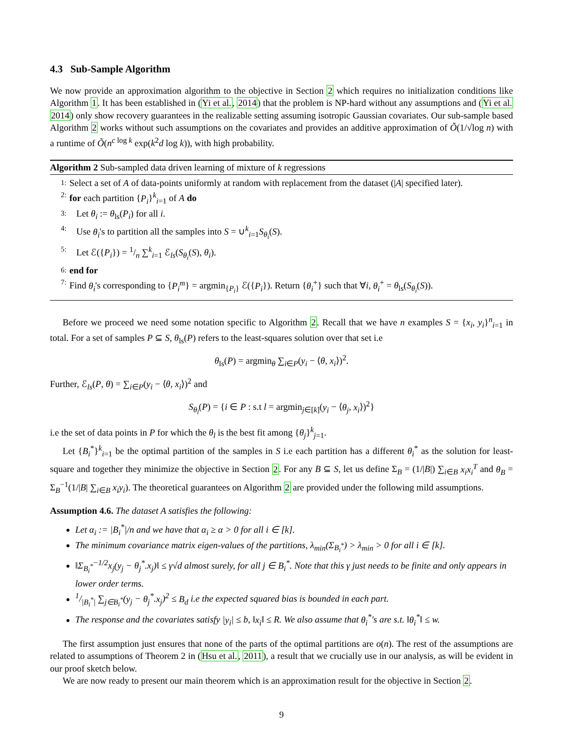4.3 Sub-Sample Algorithm
We now provide an approximation algorithm to the objective in Section 2 which requires no initialization conditions like Algorithm 1. It has been established in (Yi et al., 2014) that the problem is NP-hard without any assumptions and (Yi et al. 2014) only show recovery guarantees in the realizable setting assuming isotropic Gaussian covariates. Our sub-sample based Algorithm 2 works without such assumptions on the covariates and provides an additive approximation of Õ(1/√log n) with a runtime of Õ(n<sup>c log k</sup> exp(k<sup>2</sup>d log k)), with high probability.
Algorithm 2 Sub-sampled data driven learning of mixture of k regressions
1: Select a set of A of data-points uniformly at random with replacement from the dataset (|A| specified later).
2: for each partition {P<sub>i</sub>}<sup>k</sup><sub>i=1</sub> of A do
3: Let θ<sub>i</sub> := θ<sub>ls</sub>(P<sub>i</sub>) for all i.
4: Use θ<sub>i</sub>'s to partition all the samples into S = ∪<sup>k</sup><sub>i=1</sub>S<sub>θ<sub>i</sub></sub>(S).
5: Let ℰ({P<sub>i</sub>}) = 1/n ∑<sup>k</sup><sub>i=1</sub> ℰ<sub>ls</sub>(S<sub>θ<sub>i</sub></sub>(S), θ<sub>i</sub>).
6: end for
7: Find θ<sub>i</sub>'s corresponding to {P<sub>i</sub><sup>m</sup>} = argmin<sub>{P<sub>i</sub>}</sub> ℰ({P<sub>i</sub>}). Return {θ<sub>i</sub><sup>+</sup>} such that ∀i, θ<sub>i</sub><sup>+</sup> = θ<sub>ls</sub>(S<sub>θ<sub>i</sub></sub>(S)).
Before we proceed we need some notation specific to Algorithm 2. Recall that we have n examples S = {x<sub>i</sub>, y<sub>i</sub>}<sup>n</sup><sub>i=1</sub> in total. For a set of samples P ⊆ S, θ<sub>ls</sub>(P) refers to the least-squares solution over that set i.e
θ<sub>ls</sub>(P) = argmin<sub>θ</sub> ∑<sub>i∈P</sub>(y<sub>i</sub> − ⟨θ, x<sub>i</sub>⟩)<sup>2</sup>.
Further, ℰ<sub>ls</sub>(P, θ) = ∑<sub>i∈P</sub>(y<sub>i</sub> − ⟨θ, x<sub>i</sub>⟩)<sup>2</sup> and
S<sub>θ<sub>l</sub></sub>(P) = {i ∈ P : s.t l = argmin<sub>j∈[k]</sub>(y<sub>i</sub> − ⟨θ<sub>j</sub>, x<sub>i</sub>⟩)<sup>2</sup>}
i.e the set of data points in P for which the θ<sub>l</sub> is the best fit among {θ<sub>j</sub>}<sup>k</sup><sub>j=1</sub>.
Let {B<sub>i</sub><sup>*</sup>}<sup>k</sup><sub>i=1</sub> be the optimal partition of the samples in S i.e each partition has a different θ<sub>i</sub><sup>*</sup> as the solution for least-square and together they minimize the objective in Section 2. For any B ⊆ S, let us define Σ<sub>B</sub> = (1/|B|) ∑<sub>i∈B</sub> x<sub>i</sub>x<sub>i</sub><sup>T</sup> and θ<sub>B</sub> = Σ<sub>B</sub><sup>−1</sup>(1/|B| ∑<sub>i∈B</sub> x<sub>i</sub>y<sub>i</sub>). The theoretical guarantees on Algorithm 2 are provided under the following mild assumptions.
Assumption 4.6. The dataset A satisfies the following:
Let α<sub>i</sub> := |B<sub>i</sub><sup>*</sup>|/n and we have that α<sub>i</sub> ≥ α > 0 for all i ∈ [k].
The minimum covariance matrix eigen-values of the partitions, λ<sub>min</sub>(Σ<sub>B<sub>i</sub><sup>*</sup></sub>) > λ<sub>min</sub> > 0 for all i ∈ [k].
‖Σ<sub>B<sub>i</sub><sup>*</sup></sub><sup>−1/2</sup>x<sub>j</sub>(y<sub>j</sub> − θ<sub>j</sub><sup>*</sup>.x<sub>j</sub>)‖ ≤ γ√d almost surely, for all j ∈ B<sub>i</sub><sup>*</sup>. Note that this γ just needs to be finite and only appears in lower order terms.
1/|B<sub>i</sub><sup>*</sup>| ∑<sub>j∈B<sub>i</sub><sup>*</sup></sub>(y<sub>j</sub> − θ<sub>j</sub><sup>*</sup>.x<sub>j</sub>)<sup>2</sup> ≤ B<sub>d</sub> i.e the expected squared bias is bounded in each part.
The response and the covariates satisfy |y<sub>i</sub>| ≤ b, ‖x<sub>i</sub>‖ ≤ R. We also assume that θ<sub>i</sub><sup>*</sup>'s are s.t. ‖θ<sub>i</sub><sup>*</sup>‖ ≤ w.
The first assumption just ensures that none of the parts of the optimal partitions are o(n). The rest of the assumptions are related to assumptions of Theorem 2 in (Hsu et al., 2011), a result that we crucially use in our analysis, as will be evident in our proof sketch below.
We are now ready to present our main theorem which is an approximation result for the objective in Section 2.
9